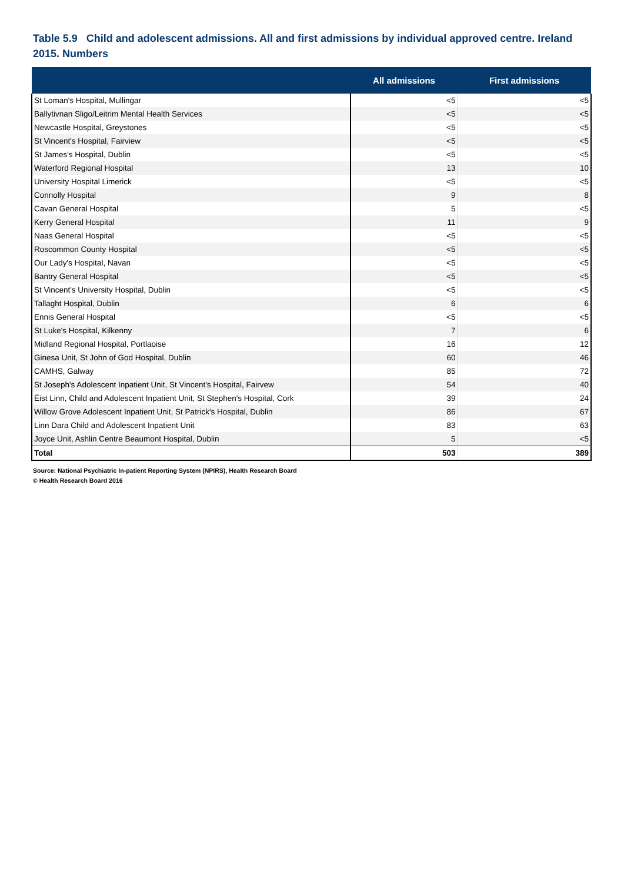Table 5.9 Child and adolescent admissions. All and first admissions by individual approved centre. Ireland 2015. Numbers
| | All admissions | First admissions |
| --- | --- | --- |
| St Loman's Hospital, Mullingar | <5 | <5 |
| Ballytivnan Sligo/Leitrim Mental Health Services | <5 | <5 |
| Newcastle Hospital, Greystones | <5 | <5 |
| St Vincent's Hospital, Fairview | <5 | <5 |
| St James's Hospital, Dublin | <5 | <5 |
| Waterford Regional Hospital | 13 | 10 |
| University Hospital Limerick | <5 | <5 |
| Connolly Hospital | 9 | 8 |
| Cavan General Hospital | 5 | <5 |
| Kerry General Hospital | 11 | 9 |
| Naas General Hospital | <5 | <5 |
| Roscommon County Hospital | <5 | <5 |
| Our Lady's Hospital, Navan | <5 | <5 |
| Bantry General Hospital | <5 | <5 |
| St Vincent's University Hospital, Dublin | <5 | <5 |
| Tallaght Hospital, Dublin | 6 | 6 |
| Ennis General Hospital | <5 | <5 |
| St Luke's Hospital, Kilkenny | 7 | 6 |
| Midland Regional Hospital, Portlaoise | 16 | 12 |
| Ginesa Unit, St John of God Hospital, Dublin | 60 | 46 |
| CAMHS, Galway | 85 | 72 |
| St Joseph's Adolescent Inpatient Unit, St Vincent's Hospital, Fairvew | 54 | 40 |
| Éist Linn, Child and Adolescent Inpatient Unit, St Stephen's Hospital, Cork | 39 | 24 |
| Willow Grove Adolescent Inpatient Unit, St Patrick's Hospital, Dublin | 86 | 67 |
| Linn Dara Child and Adolescent Inpatient Unit | 83 | 63 |
| Joyce Unit, Ashlin Centre Beaumont Hospital, Dublin | 5 | <5 |
| Total | 503 | 389 |
Source: National Psychiatric In-patient Reporting System (NPIRS), Health Research Board
© Health Research Board 2016